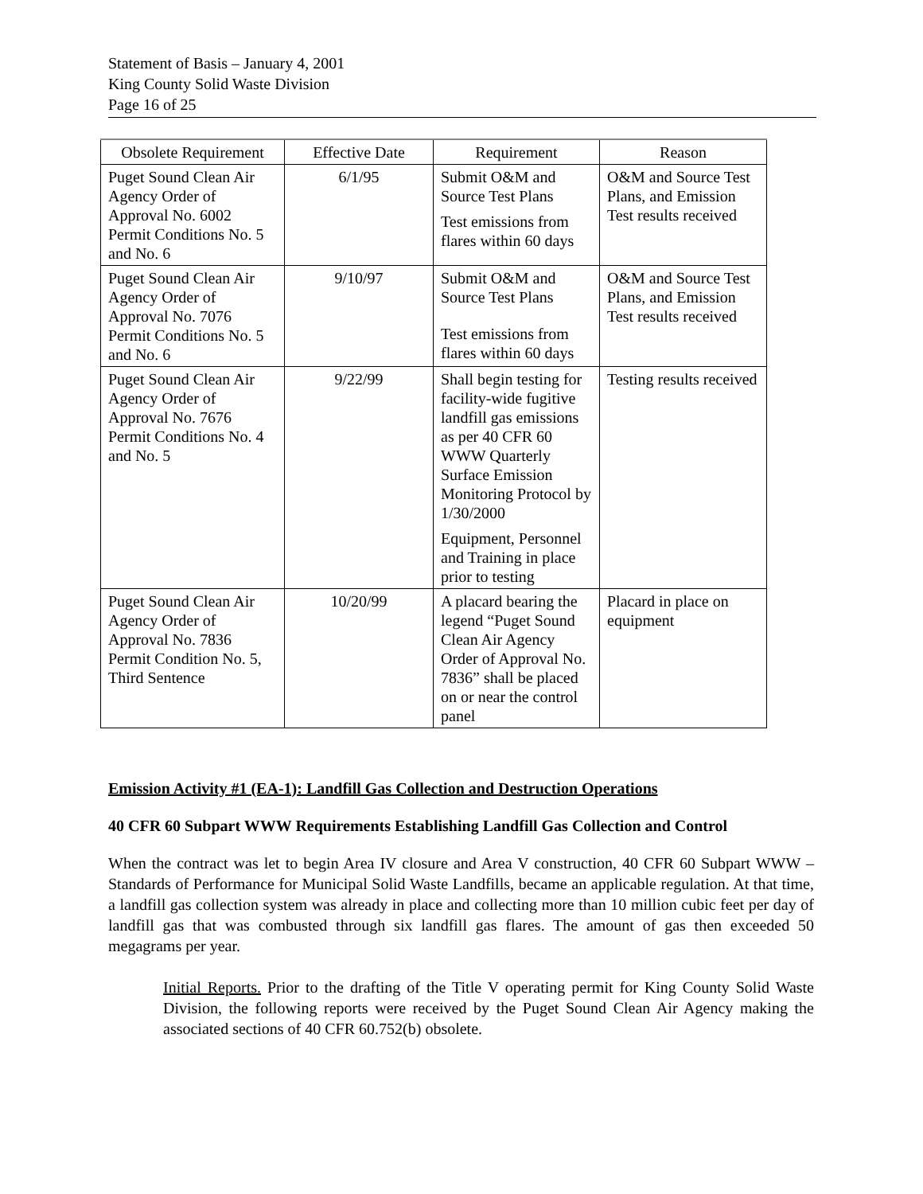Statement of Basis – January 4, 2001
King County Solid Waste Division
Page 16 of 25
| Obsolete Requirement | Effective Date | Requirement | Reason |
| --- | --- | --- | --- |
| Puget Sound Clean Air Agency Order of Approval No. 6002 Permit Conditions No. 5 and No. 6 | 6/1/95 | Submit O&M and Source Test Plans Test emissions from flares within 60 days | O&M and Source Test Plans, and Emission Test results received |
| Puget Sound Clean Air Agency Order of Approval No. 7076 Permit Conditions No. 5 and No. 6 | 9/10/97 | Submit O&M and Source Test Plans Test emissions from flares within 60 days | O&M and Source Test Plans, and Emission Test results received |
| Puget Sound Clean Air Agency Order of Approval No. 7676 Permit Conditions No. 4 and No. 5 | 9/22/99 | Shall begin testing for facility-wide fugitive landfill gas emissions as per 40 CFR 60 WWW Quarterly Surface Emission Monitoring Protocol by 1/30/2000 Equipment, Personnel and Training in place prior to testing | Testing results received |
| Puget Sound Clean Air Agency Order of Approval No. 7836 Permit Condition No. 5, Third Sentence | 10/20/99 | A placard bearing the legend “Puget Sound Clean Air Agency Order of Approval No. 7836” shall be placed on or near the control panel | Placard in place on equipment |
Emission Activity #1 (EA-1): Landfill Gas Collection and Destruction Operations
40 CFR 60 Subpart WWW Requirements Establishing Landfill Gas Collection and Control
When the contract was let to begin Area IV closure and Area V construction, 40 CFR 60 Subpart WWW – Standards of Performance for Municipal Solid Waste Landfills, became an applicable regulation. At that time, a landfill gas collection system was already in place and collecting more than 10 million cubic feet per day of landfill gas that was combusted through six landfill gas flares. The amount of gas then exceeded 50 megagrams per year.
Initial Reports. Prior to the drafting of the Title V operating permit for King County Solid Waste Division, the following reports were received by the Puget Sound Clean Air Agency making the associated sections of 40 CFR 60.752(b) obsolete.